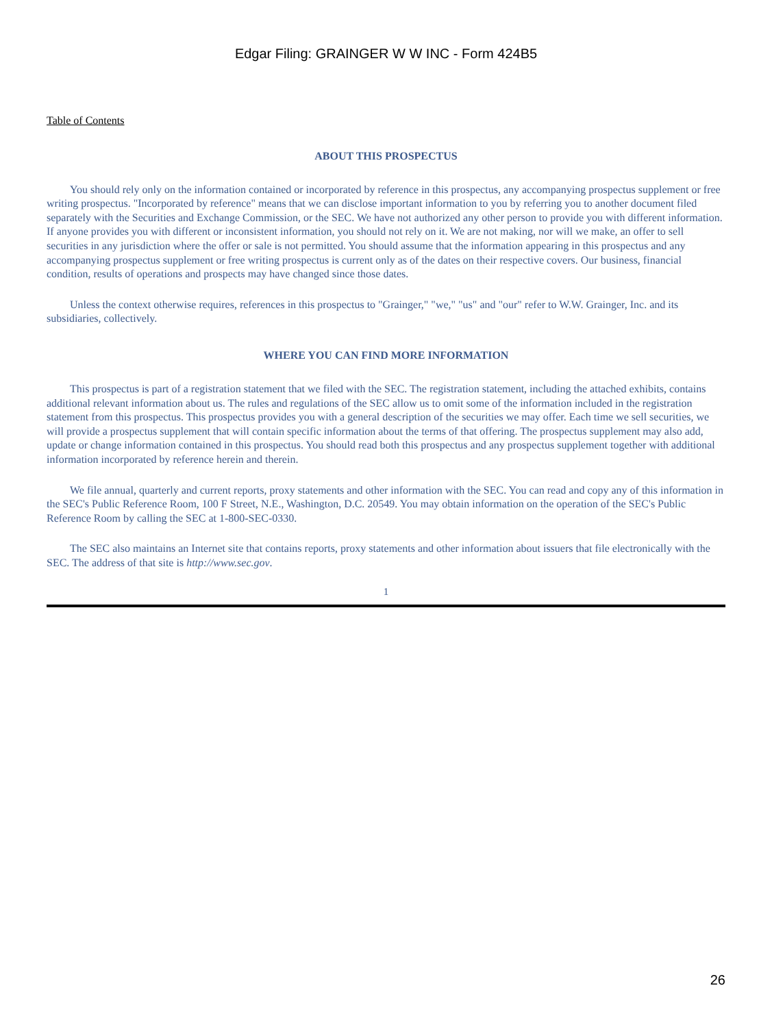Edgar Filing: GRAINGER W W INC - Form 424B5
Table of Contents
ABOUT THIS PROSPECTUS
You should rely only on the information contained or incorporated by reference in this prospectus, any accompanying prospectus supplement or free writing prospectus. "Incorporated by reference" means that we can disclose important information to you by referring you to another document filed separately with the Securities and Exchange Commission, or the SEC. We have not authorized any other person to provide you with different information. If anyone provides you with different or inconsistent information, you should not rely on it. We are not making, nor will we make, an offer to sell securities in any jurisdiction where the offer or sale is not permitted. You should assume that the information appearing in this prospectus and any accompanying prospectus supplement or free writing prospectus is current only as of the dates on their respective covers. Our business, financial condition, results of operations and prospects may have changed since those dates.
Unless the context otherwise requires, references in this prospectus to "Grainger," "we," "us" and "our" refer to W.W. Grainger, Inc. and its subsidiaries, collectively.
WHERE YOU CAN FIND MORE INFORMATION
This prospectus is part of a registration statement that we filed with the SEC. The registration statement, including the attached exhibits, contains additional relevant information about us. The rules and regulations of the SEC allow us to omit some of the information included in the registration statement from this prospectus. This prospectus provides you with a general description of the securities we may offer. Each time we sell securities, we will provide a prospectus supplement that will contain specific information about the terms of that offering. The prospectus supplement may also add, update or change information contained in this prospectus. You should read both this prospectus and any prospectus supplement together with additional information incorporated by reference herein and therein.
We file annual, quarterly and current reports, proxy statements and other information with the SEC. You can read and copy any of this information in the SEC's Public Reference Room, 100 F Street, N.E., Washington, D.C. 20549. You may obtain information on the operation of the SEC's Public Reference Room by calling the SEC at 1-800-SEC-0330.
The SEC also maintains an Internet site that contains reports, proxy statements and other information about issuers that file electronically with the SEC. The address of that site is http://www.sec.gov.
1
26